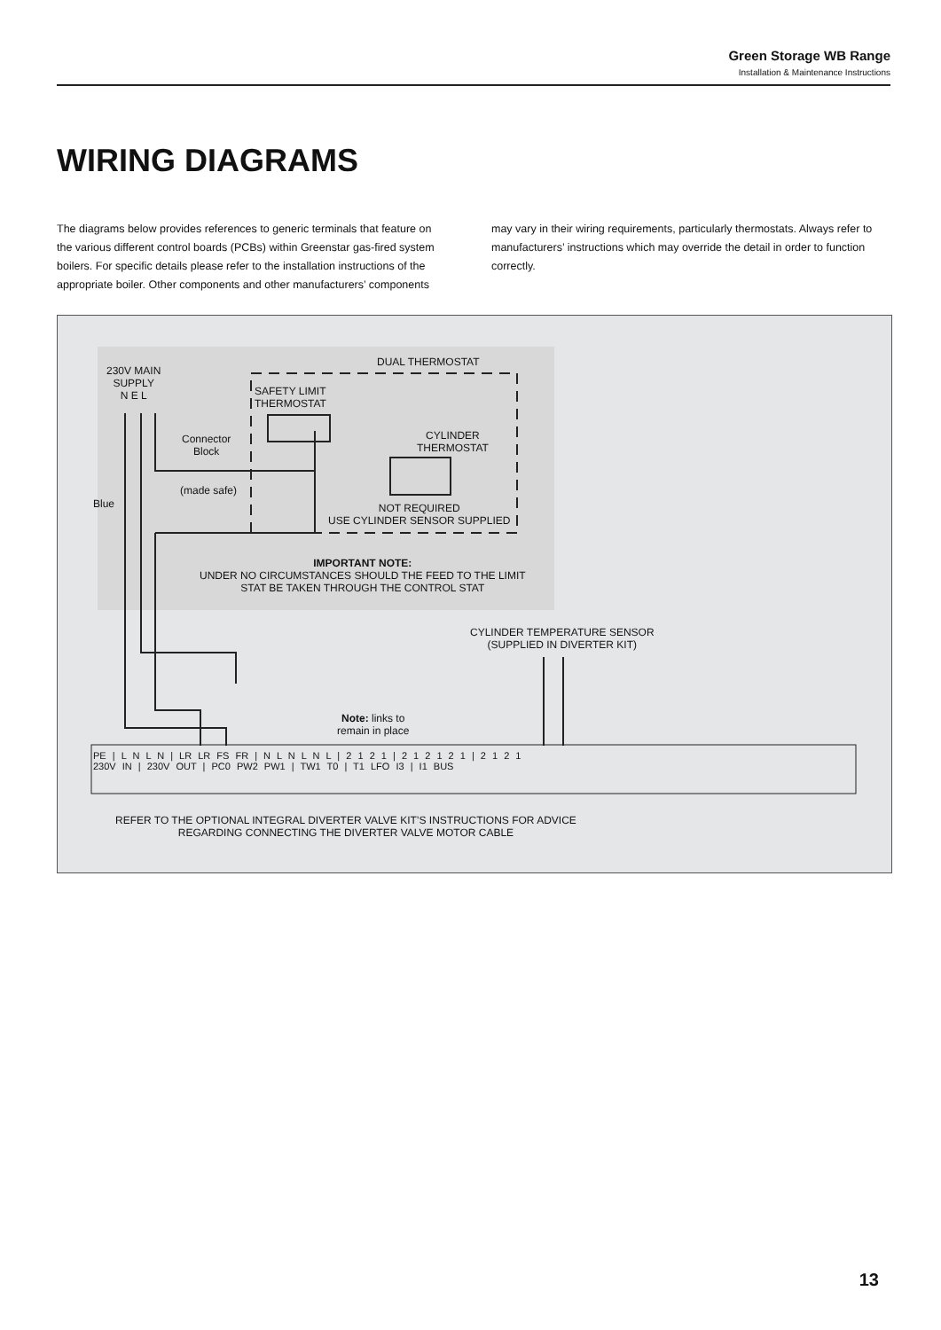Green Storage WB Range
Installation & Maintenance Instructions
WIRING DIAGRAMS
The diagrams below provides references to generic terminals that feature on the various different control boards (PCBs) within Greenstar gas-fired system boilers. For specific details please refer to the installation instructions of the appropriate boiler. Other components and other manufacturers’ components may vary in their wiring requirements, particularly thermostats. Always refer to manufacturers’ instructions which may override the detail in order to function correctly.
230V MAIN
SUPPLY
N E L
DUAL THERMOSTAT
SAFETY LIMIT
THERMOSTAT
Connector
Block
(made safe)
Blue
CYLINDER
THERMOSTAT
NOT REQUIRED
USE CYLINDER SENSOR SUPPLIED
IMPORTANT NOTE:
UNDER NO CIRCUMSTANCES SHOULD THE FEED TO THE LIMIT
STAT BE TAKEN THROUGH THE CONTROL STAT
CYLINDER TEMPERATURE SENSOR
(SUPPLIED IN DIVERTER KIT)
Note: links to
remain in place
PE | L N L N | LR LR FS FR | N L N L N L | 2 1 2 1 | 2 1 2 1 2 1 | 2 1 2 1
230V IN | 230V OUT | PC0 PW2 PW1 | TW1 T0 | T1 LFO I3 | I1 BUS
REFER TO THE OPTIONAL INTEGRAL DIVERTER VALVE KIT’S INSTRUCTIONS FOR ADVICE
REGARDING CONNECTING THE DIVERTER VALVE MOTOR CABLE
13